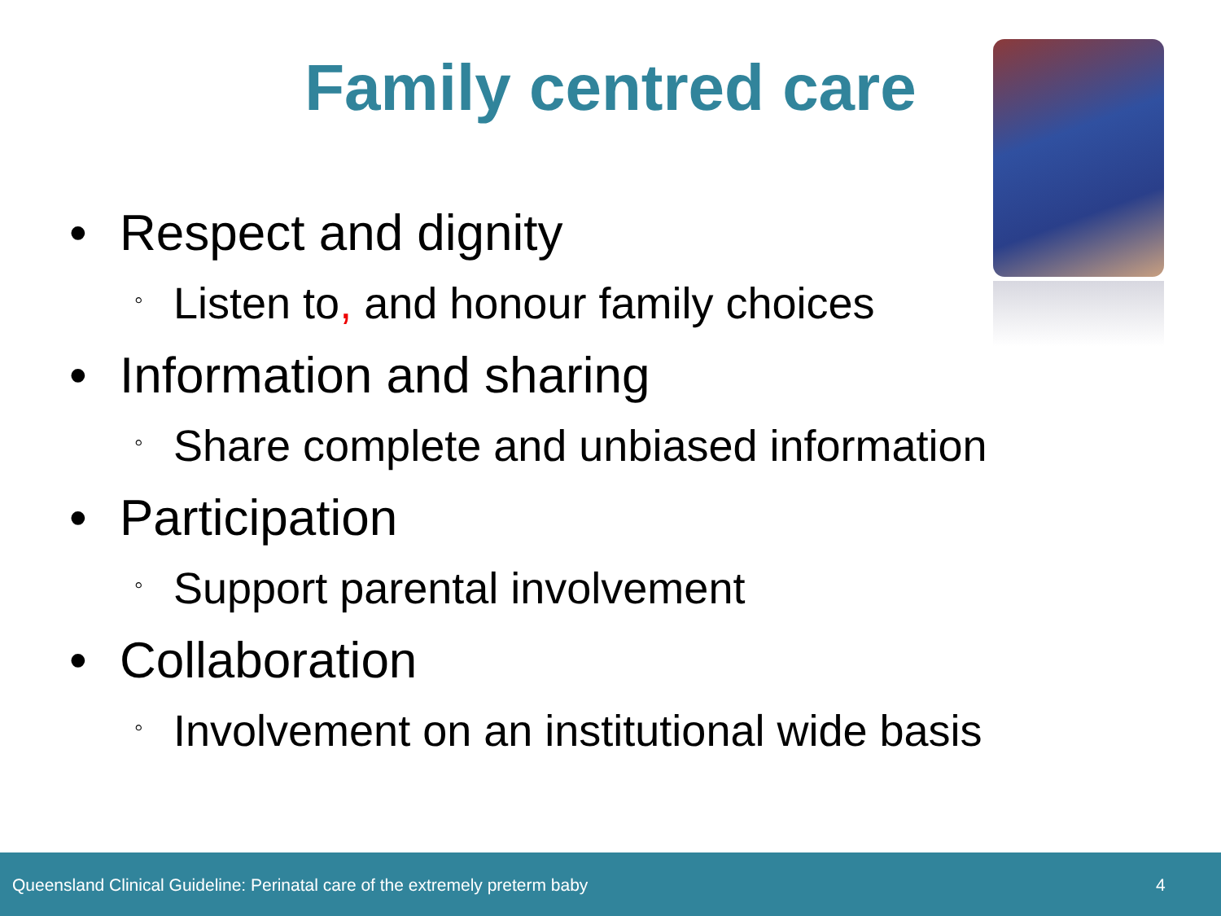Family centred care
• Respect and dignity
◦ Listen to, and honour family choices
• Information and sharing
◦ Share complete and unbiased information
• Participation
◦ Support parental involvement
• Collaboration
◦ Involvement on an institutional wide basis
Queensland Clinical Guideline: Perinatal care of the extremely preterm baby 4